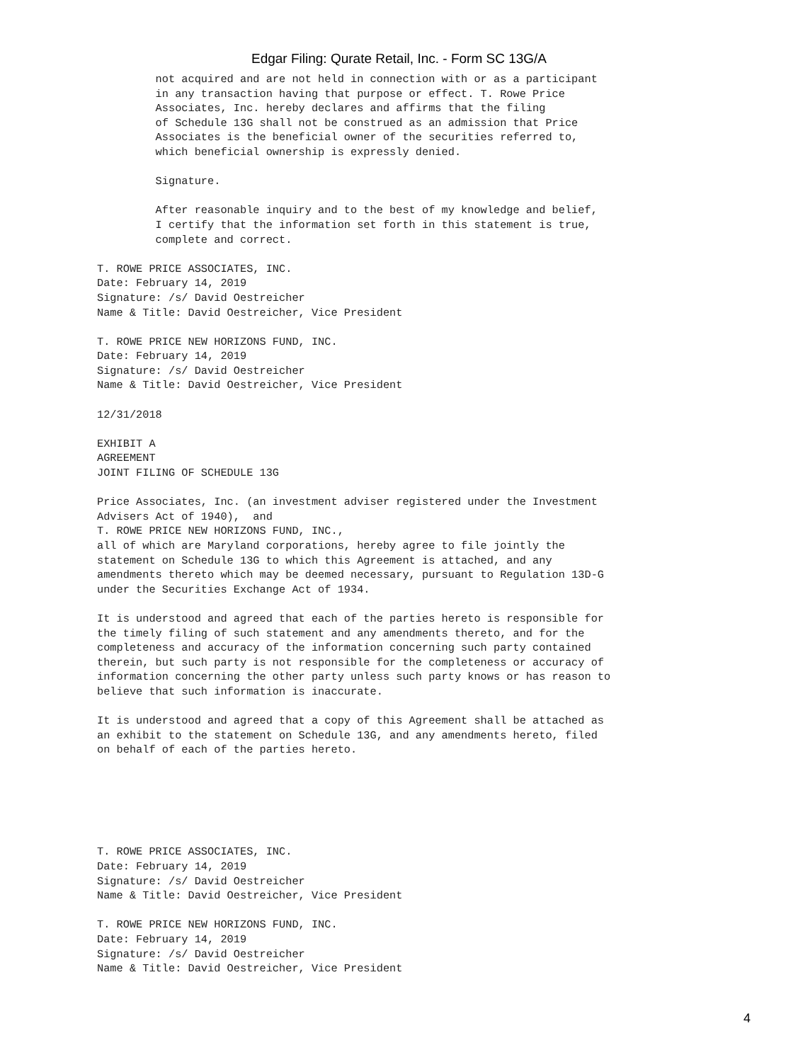Edgar Filing: Qurate Retail, Inc. - Form SC 13G/A
         not acquired and are not held in connection with or as a participant
         in any transaction having that purpose or effect. T. Rowe Price
         Associates, Inc. hereby declares and affirms that the filing
         of Schedule 13G shall not be construed as an admission that Price
         Associates is the beneficial owner of the securities referred to,
         which beneficial ownership is expressly denied.

         Signature.

         After reasonable inquiry and to the best of my knowledge and belief,
         I certify that the information set forth in this statement is true,
         complete and correct.

T. ROWE PRICE ASSOCIATES, INC.
Date: February 14, 2019
Signature: /s/ David Oestreicher
Name & Title: David Oestreicher, Vice President

T. ROWE PRICE NEW HORIZONS FUND, INC.
Date: February 14, 2019
Signature: /s/ David Oestreicher
Name & Title: David Oestreicher, Vice President

12/31/2018

EXHIBIT A
AGREEMENT
JOINT FILING OF SCHEDULE 13G

Price Associates, Inc. (an investment adviser registered under the Investment
Advisers Act of 1940),  and
T. ROWE PRICE NEW HORIZONS FUND, INC.,
all of which are Maryland corporations, hereby agree to file jointly the
statement on Schedule 13G to which this Agreement is attached, and any
amendments thereto which may be deemed necessary, pursuant to Regulation 13D-G
under the Securities Exchange Act of 1934.

It is understood and agreed that each of the parties hereto is responsible for
the timely filing of such statement and any amendments thereto, and for the
completeness and accuracy of the information concerning such party contained
therein, but such party is not responsible for the completeness or accuracy of
information concerning the other party unless such party knows or has reason to
believe that such information is inaccurate.

It is understood and agreed that a copy of this Agreement shall be attached as
an exhibit to the statement on Schedule 13G, and any amendments hereto, filed
on behalf of each of the parties hereto.






T. ROWE PRICE ASSOCIATES, INC.
Date: February 14, 2019
Signature: /s/ David Oestreicher
Name & Title: David Oestreicher, Vice President

T. ROWE PRICE NEW HORIZONS FUND, INC.
Date: February 14, 2019
Signature: /s/ David Oestreicher
Name & Title: David Oestreicher, Vice President
4